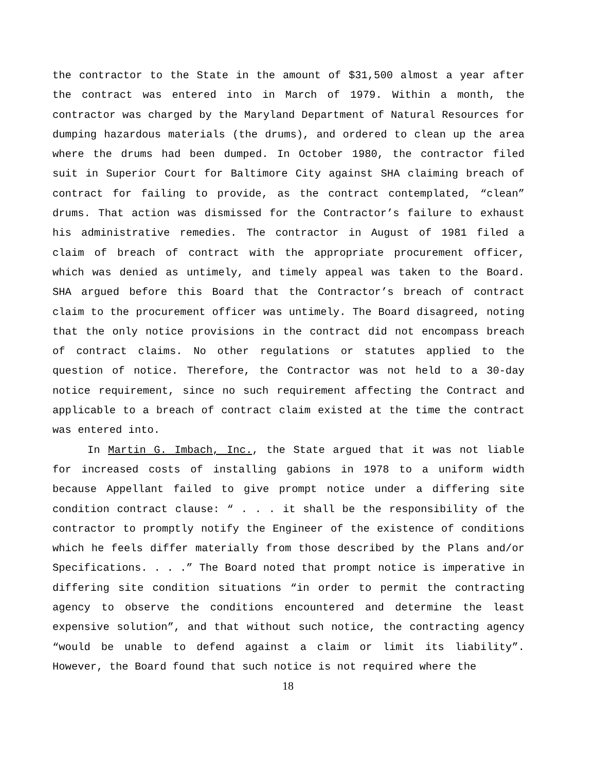the contractor to the State in the amount of $31,500 almost a year after the contract was entered into in March of 1979. Within a month, the contractor was charged by the Maryland Department of Natural Resources for dumping hazardous materials (the drums), and ordered to clean up the area where the drums had been dumped. In October 1980, the contractor filed suit in Superior Court for Baltimore City against SHA claiming breach of contract for failing to provide, as the contract contemplated, “clean” drums. That action was dismissed for the Contractor’s failure to exhaust his administrative remedies. The contractor in August of 1981 filed a claim of breach of contract with the appropriate procurement officer, which was denied as untimely, and timely appeal was taken to the Board. SHA argued before this Board that the Contractor’s breach of contract claim to the procurement officer was untimely. The Board disagreed, noting that the only notice provisions in the contract did not encompass breach of contract claims. No other regulations or statutes applied to the question of notice. Therefore, the Contractor was not held to a 30-day notice requirement, since no such requirement affecting the Contract and applicable to a breach of contract claim existed at the time the contract was entered into.
In Martin G. Imbach, Inc., the State argued that it was not liable for increased costs of installing gabions in 1978 to a uniform width because Appellant failed to give prompt notice under a differing site condition contract clause: “ . . . it shall be the responsibility of the contractor to promptly notify the Engineer of the existence of conditions which he feels differ materially from those described by the Plans and/or Specifications. . . .” The Board noted that prompt notice is imperative in differing site condition situations “in order to permit the contracting agency to observe the conditions encountered and determine the least expensive solution”, and that without such notice, the contracting agency “would be unable to defend against a claim or limit its liability”. However, the Board found that such notice is not required where the
18